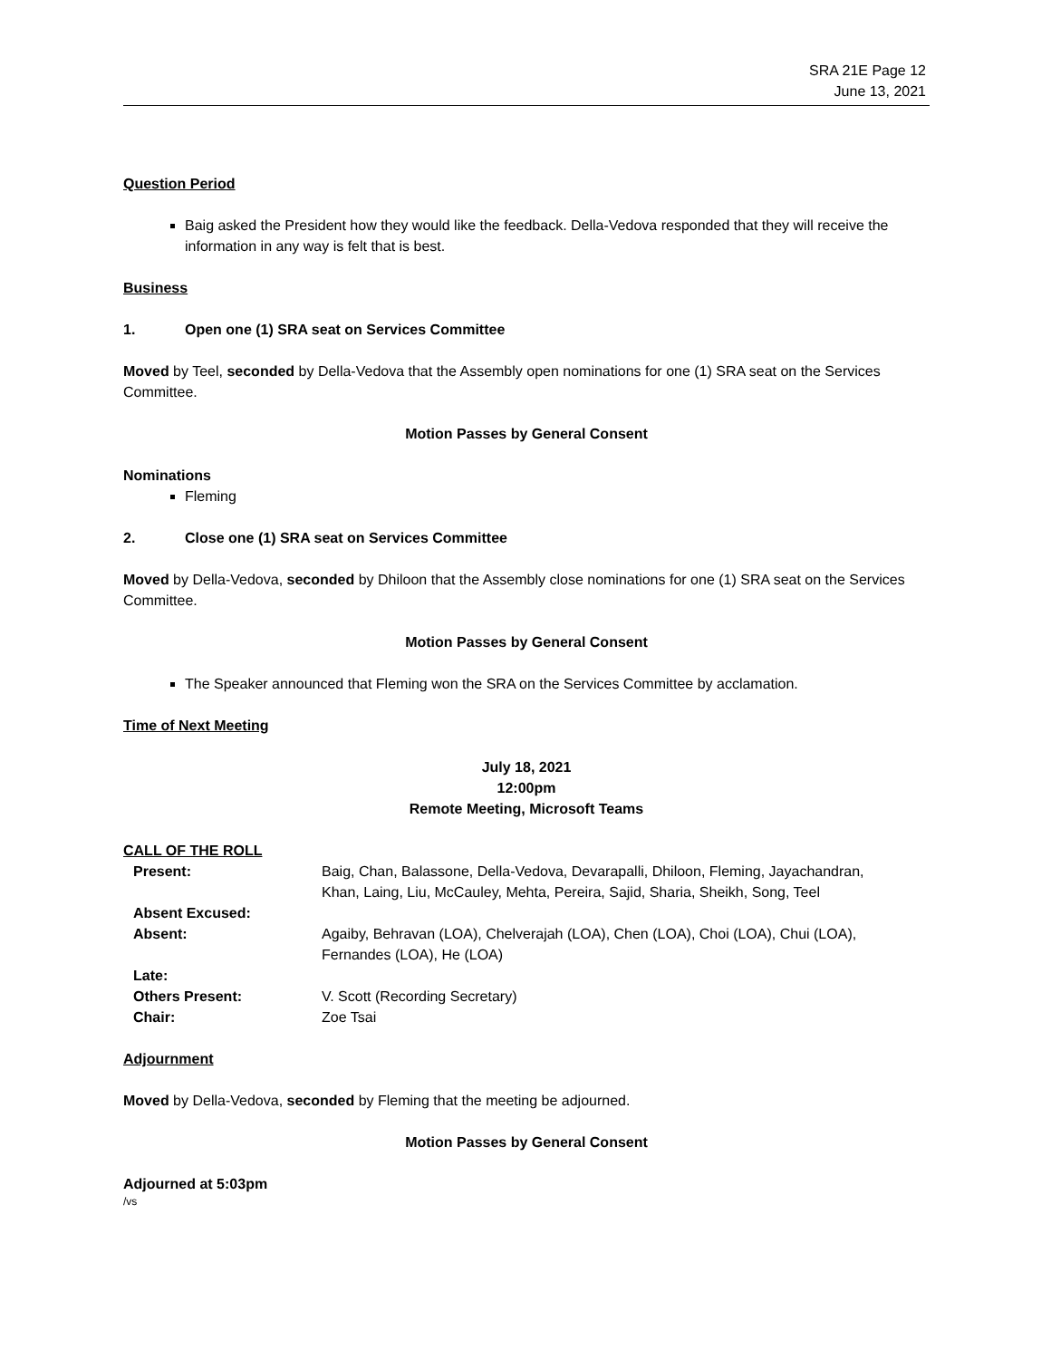SRA 21E Page 12
June 13, 2021
Question Period
Baig asked the President how they would like the feedback. Della-Vedova responded that they will receive the information in any way is felt that is best.
Business
1. Open one (1) SRA seat on Services Committee
Moved by Teel, seconded by Della-Vedova that the Assembly open nominations for one (1) SRA seat on the Services Committee.
Motion Passes by General Consent
Nominations
Fleming
2. Close one (1) SRA seat on Services Committee
Moved by Della-Vedova, seconded by Dhiloon that the Assembly close nominations for one (1) SRA seat on the Services Committee.
Motion Passes by General Consent
The Speaker announced that Fleming won the SRA on the Services Committee by acclamation.
Time of Next Meeting
July 18, 2021
12:00pm
Remote Meeting, Microsoft Teams
CALL OF THE ROLL
| Present: | Baig, Chan, Balassone, Della-Vedova, Devarapalli, Dhiloon, Fleming, Jayachandran, Khan, Laing, Liu, McCauley, Mehta, Pereira, Sajid, Sharia, Sheikh, Song, Teel |
| Absent Excused: | |
| Absent: | Agaiby, Behravan (LOA), Chelverajah (LOA), Chen (LOA), Choi (LOA), Chui (LOA), Fernandes (LOA), He (LOA) |
| Late: | |
| Others Present: | V. Scott (Recording Secretary) |
| Chair: | Zoe Tsai |
Adjournment
Moved by Della-Vedova, seconded by Fleming that the meeting be adjourned.
Motion Passes by General Consent
Adjourned at 5:03pm
/vs